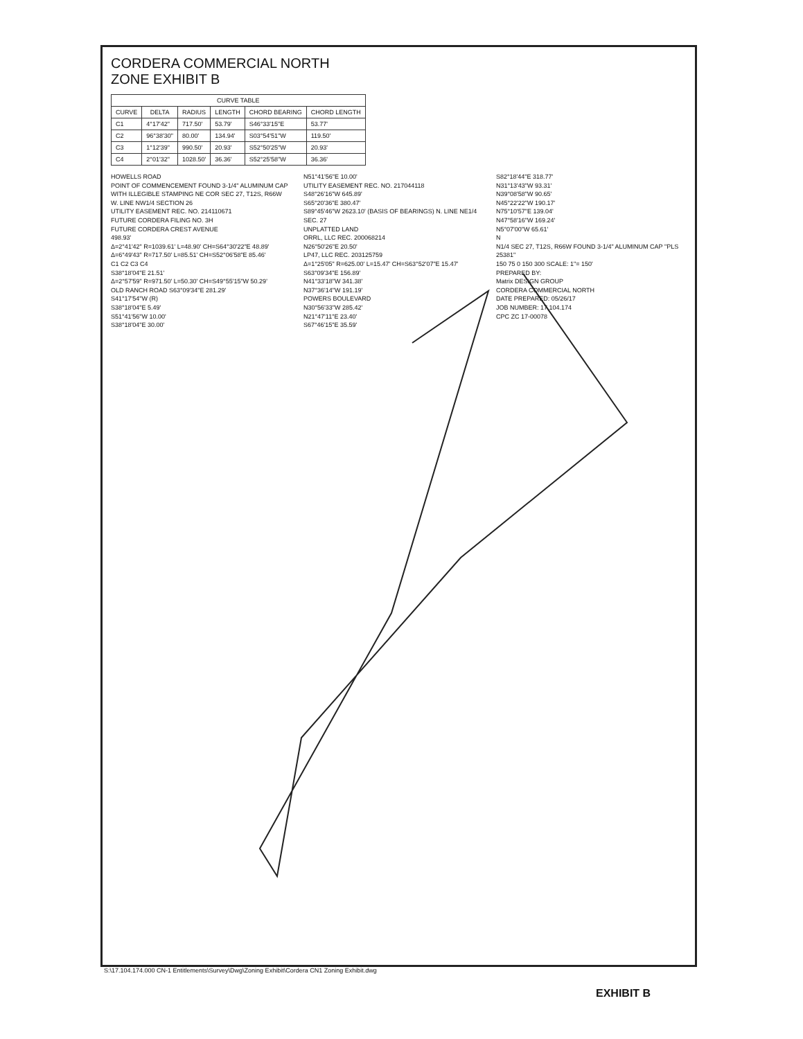CORDERA COMMERCIAL NORTH
ZONE EXHIBIT B
| CURVE TABLE | | | | | |
| --- | --- | --- | --- | --- | --- |
| CURVE | DELTA | RADIUS | LENGTH | CHORD BEARING | CHORD LENGTH |
| C1 | 4°17'42" | 717.50' | 53.79' | S46°33'15"E | 53.77' |
| C2 | 96°38'30" | 80.00' | 134.94' | S03°54'51"W | 119.50' |
| C3 | 1°12'39" | 990.50' | 20.93' | S52°50'25"W | 20.93' |
| C4 | 2°01'32" | 1028.50' | 36.36' | S52°25'58"W | 36.36' |
HOWELLS ROAD
POINT OF COMMENCEMENT FOUND 3-1/4" ALUMINUM CAP WITH ILLEGIBLE STAMPING NE COR SEC 27, T12S, R66W
W. LINE NW1/4 SECTION 26
UTILITY EASEMENT REC. NO. 214110671
FUTURE CORDERA FILING NO. 3H
FUTURE CORDERA CREST AVENUE
498.93'
Δ=2°41'42" R=1039.61' L=48.90' CH=S64°30'22"E 48.89'
Δ=6°49'43" R=717.50' L=85.51' CH=S52°06'58"E 85.46'
C1 C2 C3 C4
S38°18'04"E 21.51'
Δ=2°57'59" R=971.50' L=50.30' CH=S49°55'15"W 50.29'
OLD RANCH ROAD S63°09'34"E 281.29'
S41°17'54"W (R)
S38°18'04"E 5.49'
S51°41'56"W 10.00'
S38°18'04"E 30.00'
N51°41'56"E 10.00'
UTILITY EASEMENT REC. NO. 217044118
S48°26'16"W 645.89'
S65°20'36"E 380.47'
S89°45'46"W 2623.10' (BASIS OF BEARINGS) N. LINE NE1/4 SEC. 27
UNPLATTED LAND
ORRL, LLC REC. 200068214
N26°50'26"E 20.50'
LP47, LLC REC. 203125759
Δ=1°25'05" R=625.00' L=15.47' CH=S63°52'07"E 15.47'
S63°09'34"E 156.89'
N41°33'18"W 341.38'
N37°36'14"W 191.19'
POWERS BOULEVARD
N30°56'33"W 285.42'
N21°47'11"E 23.40'
S67°46'15"E 35.59'
S82°18'44"E 318.77'
N31°13'43"W 93.31'
N39°08'58"W 90.65'
N45°22'22"W 190.17'
N75°10'57"E 139.04'
N47°58'16"W 169.24'
N5°07'00"W 65.61'
N
N1/4 SEC 27, T12S, R66W FOUND 3-1/4" ALUMINUM CAP "PLS 25381"
150 75 0 150 300 SCALE: 1"= 150'
PREPARED BY:
Matrix DESIGN GROUP
CORDERA COMMERCIAL NORTH
DATE PREPARED: 05/26/17
JOB NUMBER: 17.104.174
CPC ZC 17-00078
S:\17.104.174.000 CN-1 Entitlements\Survey\Dwg\Zoning Exhibit\Cordera CN1 Zoning Exhibit.dwg
EXHIBIT B